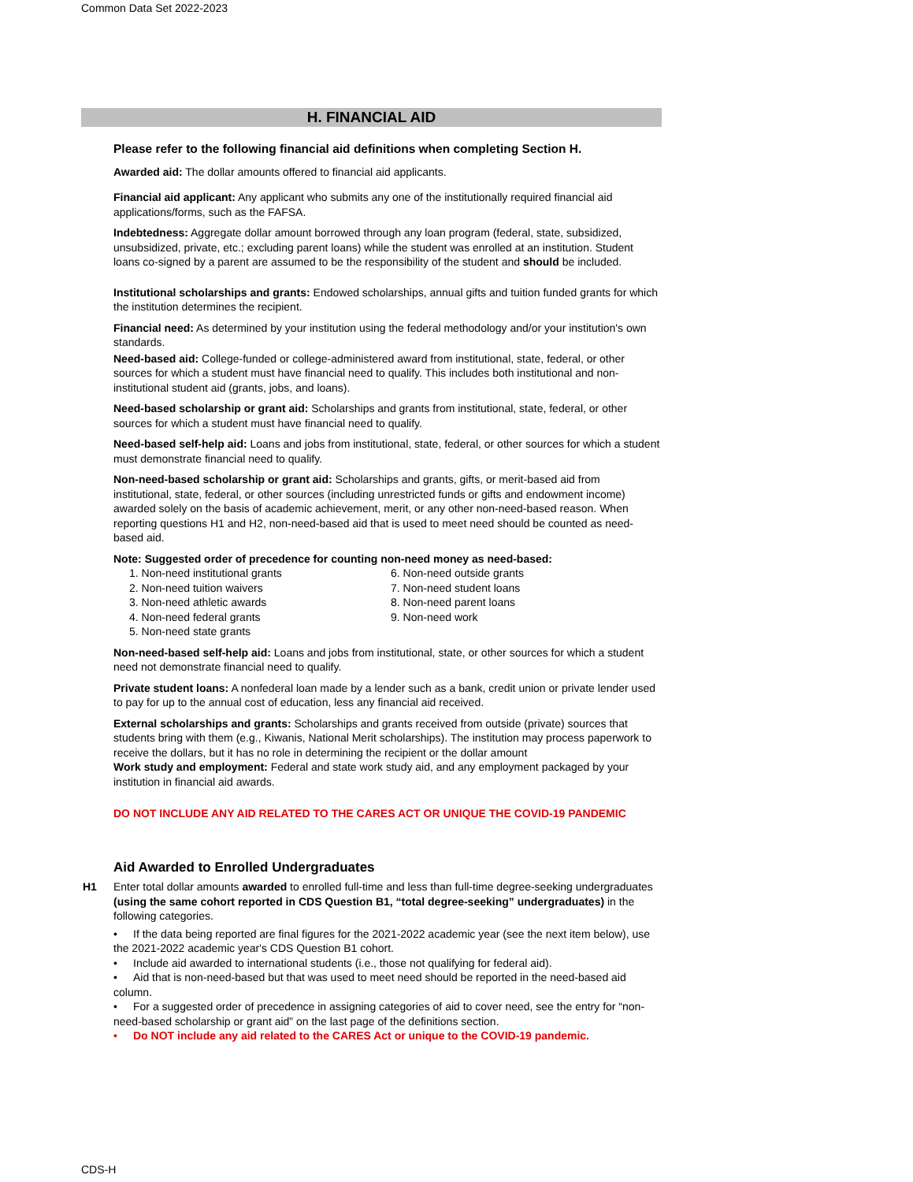Common Data Set 2022-2023
H. FINANCIAL AID
Please refer to the following financial aid definitions when completing Section H.
Awarded aid: The dollar amounts offered to financial aid applicants.
Financial aid applicant: Any applicant who submits any one of the institutionally required financial aid applications/forms, such as the FAFSA.
Indebtedness: Aggregate dollar amount borrowed through any loan program (federal, state, subsidized, unsubsidized, private, etc.; excluding parent loans) while the student was enrolled at an institution. Student loans co-signed by a parent are assumed to be the responsibility of the student and should be included.
Institutional scholarships and grants: Endowed scholarships, annual gifts and tuition funded grants for which the institution determines the recipient.
Financial need: As determined by your institution using the federal methodology and/or your institution's own standards.
Need-based aid: College-funded or college-administered award from institutional, state, federal, or other sources for which a student must have financial need to qualify. This includes both institutional and non-institutional student aid (grants, jobs, and loans).
Need-based scholarship or grant aid: Scholarships and grants from institutional, state, federal, or other sources for which a student must have financial need to qualify.
Need-based self-help aid: Loans and jobs from institutional, state, federal, or other sources for which a student must demonstrate financial need to qualify.
Non-need-based scholarship or grant aid: Scholarships and grants, gifts, or merit-based aid from institutional, state, federal, or other sources (including unrestricted funds or gifts and endowment income) awarded solely on the basis of academic achievement, merit, or any other non-need-based reason. When reporting questions H1 and H2, non-need-based aid that is used to meet need should be counted as need-based aid.
Note: Suggested order of precedence for counting non-need money as need-based:
1. Non-need institutional grants
2. Non-need tuition waivers
3. Non-need athletic awards
4. Non-need federal grants
5. Non-need state grants
6. Non-need outside grants
7. Non-need student loans
8. Non-need parent loans
9. Non-need work
Non-need-based self-help aid: Loans and jobs from institutional, state, or other sources for which a student need not demonstrate financial need to qualify.
Private student loans: A nonfederal loan made by a lender such as a bank, credit union or private lender used to pay for up to the annual cost of education, less any financial aid received.
External scholarships and grants: Scholarships and grants received from outside (private) sources that students bring with them (e.g., Kiwanis, National Merit scholarships). The institution may process paperwork to receive the dollars, but it has no role in determining the recipient or the dollar amount
Work study and employment: Federal and state work study aid, and any employment packaged by your institution in financial aid awards.
DO NOT INCLUDE ANY AID RELATED TO THE CARES ACT OR UNIQUE THE COVID-19 PANDEMIC
Aid Awarded to Enrolled Undergraduates
H1
Enter total dollar amounts awarded to enrolled full-time and less than full-time degree-seeking undergraduates (using the same cohort reported in CDS Question B1, “total degree-seeking” undergraduates) in the following categories.
• If the data being reported are final figures for the 2021-2022 academic year (see the next item below), use the 2021-2022 academic year's CDS Question B1 cohort.
• Include aid awarded to international students (i.e., those not qualifying for federal aid).
• Aid that is non-need-based but that was used to meet need should be reported in the need-based aid column.
• For a suggested order of precedence in assigning categories of aid to cover need, see the entry for “non-need-based scholarship or grant aid” on the last page of the definitions section.
• Do NOT include any aid related to the CARES Act or unique to the COVID-19 pandemic.
CDS-H